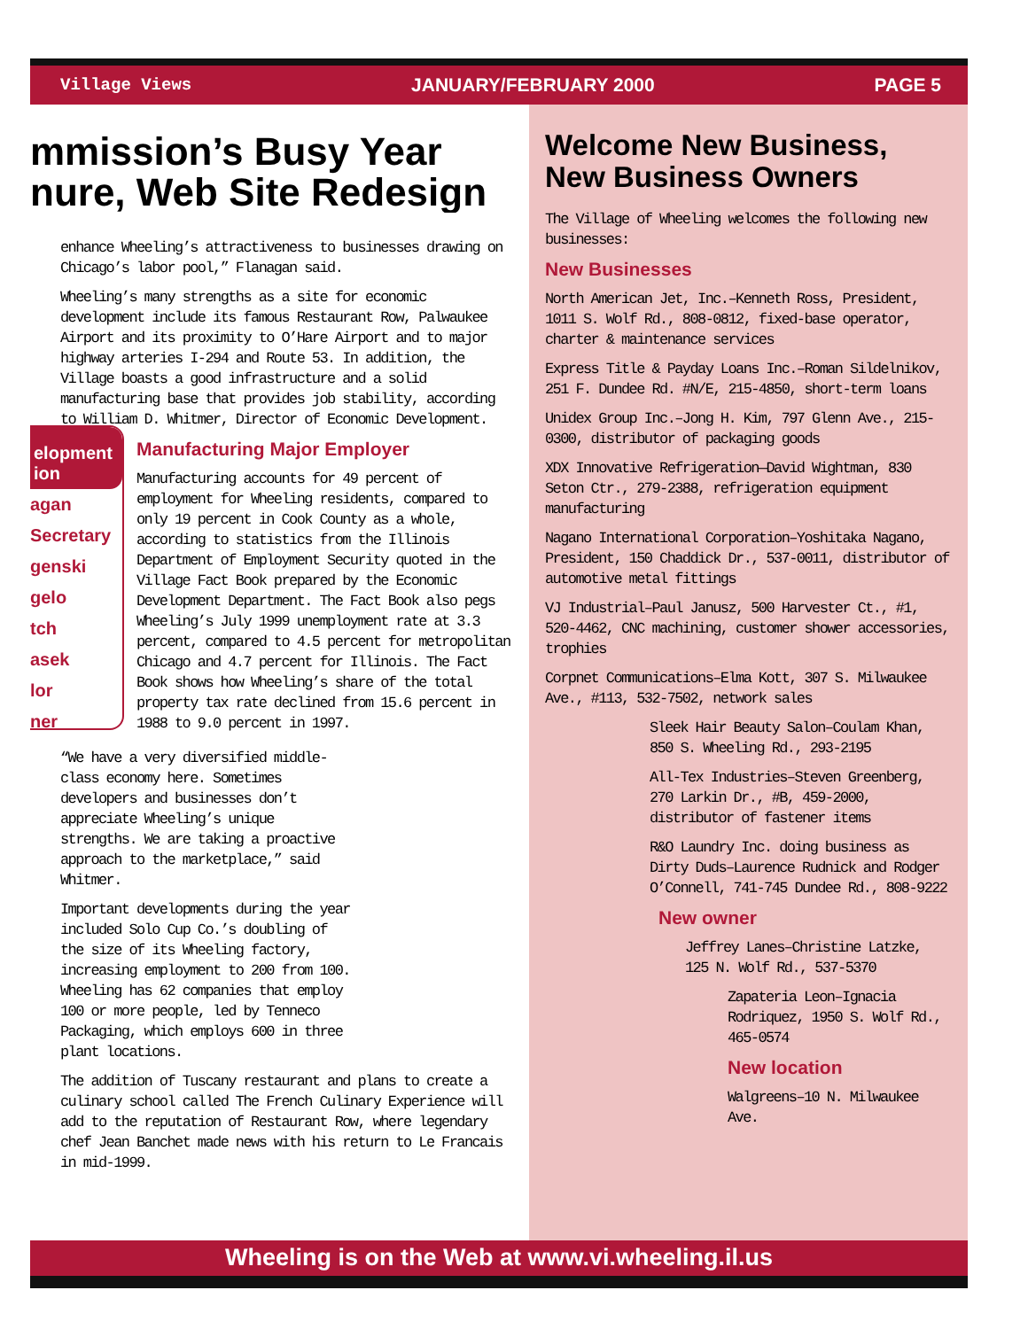Village Views JANUARY/FEBRUARY 2000 PAGE 5
mmission’s Busy Year
nure, Web Site Redesign
enhance Wheeling’s attractiveness to businesses drawing on Chicago’s labor pool,” Flanagan said.
Wheeling’s many strengths as a site for economic development include its famous Restaurant Row, Palwaukee Airport and its proximity to O’Hare Airport and to major highway arteries I-294 and Route 53. In addition, the Village boasts a good infrastructure and a solid manufacturing base that provides job stability, according to William D. Whitmer, Director of Economic Development.
Manufacturing Major Employer
Manufacturing accounts for 49 percent of employment for Wheeling residents, compared to only 19 percent in Cook County as a whole, according to statistics from the Illinois Department of Employment Security quoted in the Village Fact Book prepared by the Economic Development Department. The Fact Book also pegs Wheeling’s July 1999 unemployment rate at 3.3 percent, compared to 4.5 percent for metropolitan Chicago and 4.7 percent for Illinois. The Fact Book shows how Wheeling’s share of the total property tax rate declined from 15.6 percent in 1988 to 9.0 percent in 1997.
“We have a very diversified middle-class economy here. Sometimes developers and businesses don’t appreciate Wheeling’s unique strengths. We are taking a proactive approach to the marketplace,” said Whitmer.
Important developments during the year included Solo Cup Co.’s doubling of the size of its Wheeling factory, increasing employment to 200 from 100. Wheeling has 62 companies that employ 100 or more people, led by Tenneco Packaging, which employs 600 in three plant locations.
The addition of Tuscany restaurant and plans to create a culinary school called The French Culinary Experience will add to the reputation of Restaurant Row, where legendary chef Jean Banchet made news with his return to Le Francais in mid-1999.
elopment
ion
agan
Secretary
genski
gelo
tch
asek
lor
ner
Welcome New Business, New Business Owners
The Village of Wheeling welcomes the following new businesses:
New Businesses
North American Jet, Inc.–Kenneth Ross, President, 1011 S. Wolf Rd., 808-0812, fixed-base operator, charter & maintenance services
Express Title & Payday Loans Inc.–Roman Sildelnikov, 251 F. Dundee Rd. #N/E, 215-4850, short-term loans
Unidex Group Inc.–Jong H. Kim, 797 Glenn Ave., 215-0300, distributor of packaging goods
XDX Innovative Refrigeration—David Wightman, 830 Seton Ctr., 279-2388, refrigeration equipment manufacturing
Nagano International Corporation–Yoshitaka Nagano, President, 150 Chaddick Dr., 537-0011, distributor of automotive metal fittings
VJ Industrial–Paul Janusz, 500 Harvester Ct., #1, 520-4462, CNC machining, customer shower accessories, trophies
Corpnet Communications–Elma Kott, 307 S. Milwaukee Ave., #113, 532-7502, network sales
Sleek Hair Beauty Salon–Coulam Khan, 850 S. Wheeling Rd., 293-2195
All-Tex Industries–Steven Greenberg, 270 Larkin Dr., #B, 459-2000, distributor of fastener items
R&O Laundry Inc. doing business as Dirty Duds–Laurence Rudnick and Rodger O’Connell, 741-745 Dundee Rd., 808-9222
New owner
Jeffrey Lanes–Christine Latzke, 125 N. Wolf Rd., 537-5370
Zapateria Leon–Ignacia Rodriquez, 1950 S. Wolf Rd., 465-0574
New location
Walgreens–10 N. Milwaukee Ave.
Wheeling is on the Web at www.vi.wheeling.il.us